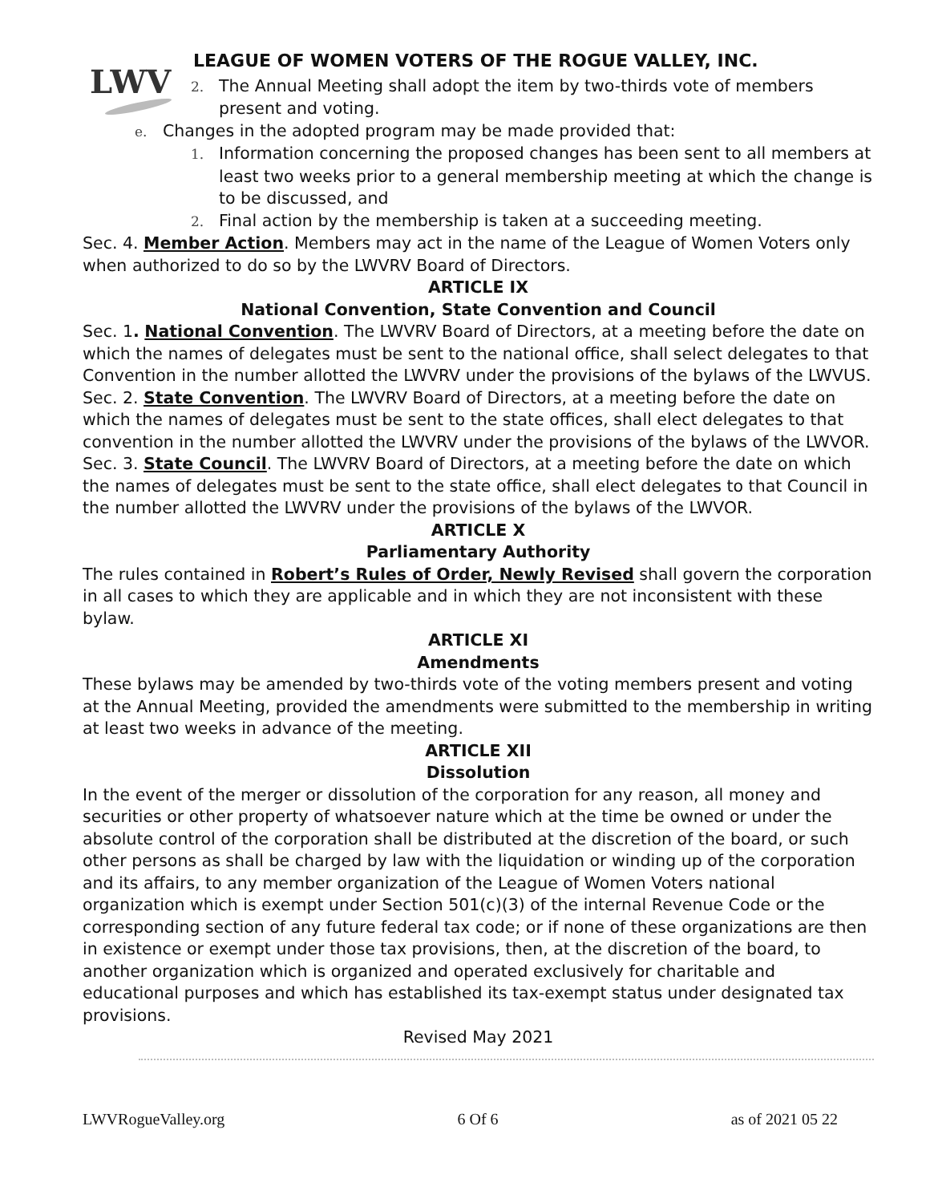LWV
LEAGUE OF WOMEN VOTERS OF THE ROGUE VALLEY, INC.
2. The Annual Meeting shall adopt the item by two-thirds vote of members present and voting.
e. Changes in the adopted program may be made provided that:
1. Information concerning the proposed changes has been sent to all members at least two weeks prior to a general membership meeting at which the change is to be discussed, and
2. Final action by the membership is taken at a succeeding meeting.
Sec. 4. Member Action. Members may act in the name of the League of Women Voters only when authorized to do so by the LWVRV Board of Directors.
ARTICLE IX
National Convention, State Convention and Council
Sec. 1. National Convention. The LWVRV Board of Directors, at a meeting before the date on which the names of delegates must be sent to the national office, shall select delegates to that Convention in the number allotted the LWVRV under the provisions of the bylaws of the LWVUS.
Sec. 2. State Convention. The LWVRV Board of Directors, at a meeting before the date on which the names of delegates must be sent to the state offices, shall elect delegates to that convention in the number allotted the LWVRV under the provisions of the bylaws of the LWVOR.
Sec. 3. State Council. The LWVRV Board of Directors, at a meeting before the date on which the names of delegates must be sent to the state office, shall elect delegates to that Council in the number allotted the LWVRV under the provisions of the bylaws of the LWVOR.
ARTICLE X
Parliamentary Authority
The rules contained in Robert’s Rules of Order, Newly Revised shall govern the corporation in all cases to which they are applicable and in which they are not inconsistent with these bylaw.
ARTICLE XI
Amendments
These bylaws may be amended by two-thirds vote of the voting members present and voting at the Annual Meeting, provided the amendments were submitted to the membership in writing at least two weeks in advance of the meeting.
ARTICLE XII
Dissolution
In the event of the merger or dissolution of the corporation for any reason, all money and securities or other property of whatsoever nature which at the time be owned or under the absolute control of the corporation shall be distributed at the discretion of the board, or such other persons as shall be charged by law with the liquidation or winding up of the corporation and its affairs, to any member organization of the League of Women Voters national organization which is exempt under Section 501(c)(3) of the internal Revenue Code or the corresponding section of any future federal tax code; or if none of these organizations are then in existence or exempt under those tax provisions, then, at the discretion of the board, to another organization which is organized and operated exclusively for charitable and educational purposes and which has established its tax-exempt status under designated tax provisions.
Revised May 2021
LWVRogueValley.org 6 Of 6 as of 2021 05 22